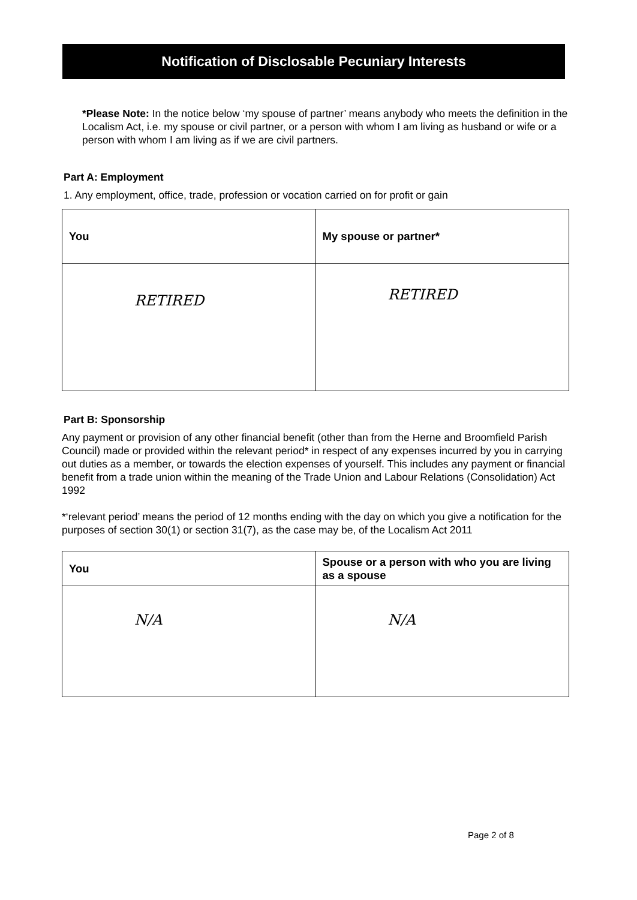Notification of Disclosable Pecuniary Interests
*Please Note: In the notice below ‘my spouse of partner’ means anybody who meets the definition in the Localism Act, i.e. my spouse or civil partner, or a person with whom I am living as husband or wife or a person with whom I am living as if we are civil partners.
Part A: Employment
1. Any employment, office, trade, profession or vocation carried on for profit or gain
| You | My spouse or partner* |
| --- | --- |
| RETIRED | RETIRED |
Part B: Sponsorship
Any payment or provision of any other financial benefit (other than from the Herne and Broomfield Parish Council) made or provided within the relevant period* in respect of any expenses incurred by you in carrying out duties as a member, or towards the election expenses of yourself. This includes any payment or financial benefit from a trade union within the meaning of the Trade Union and Labour Relations (Consolidation) Act 1992
*‘relevant period’ means the period of 12 months ending with the day on which you give a notification for the purposes of section 30(1) or section 31(7), as the case may be, of the Localism Act 2011
| You | Spouse or a person with who you are living as a spouse |
| --- | --- |
| N/A | N/A |
Page 2 of 8